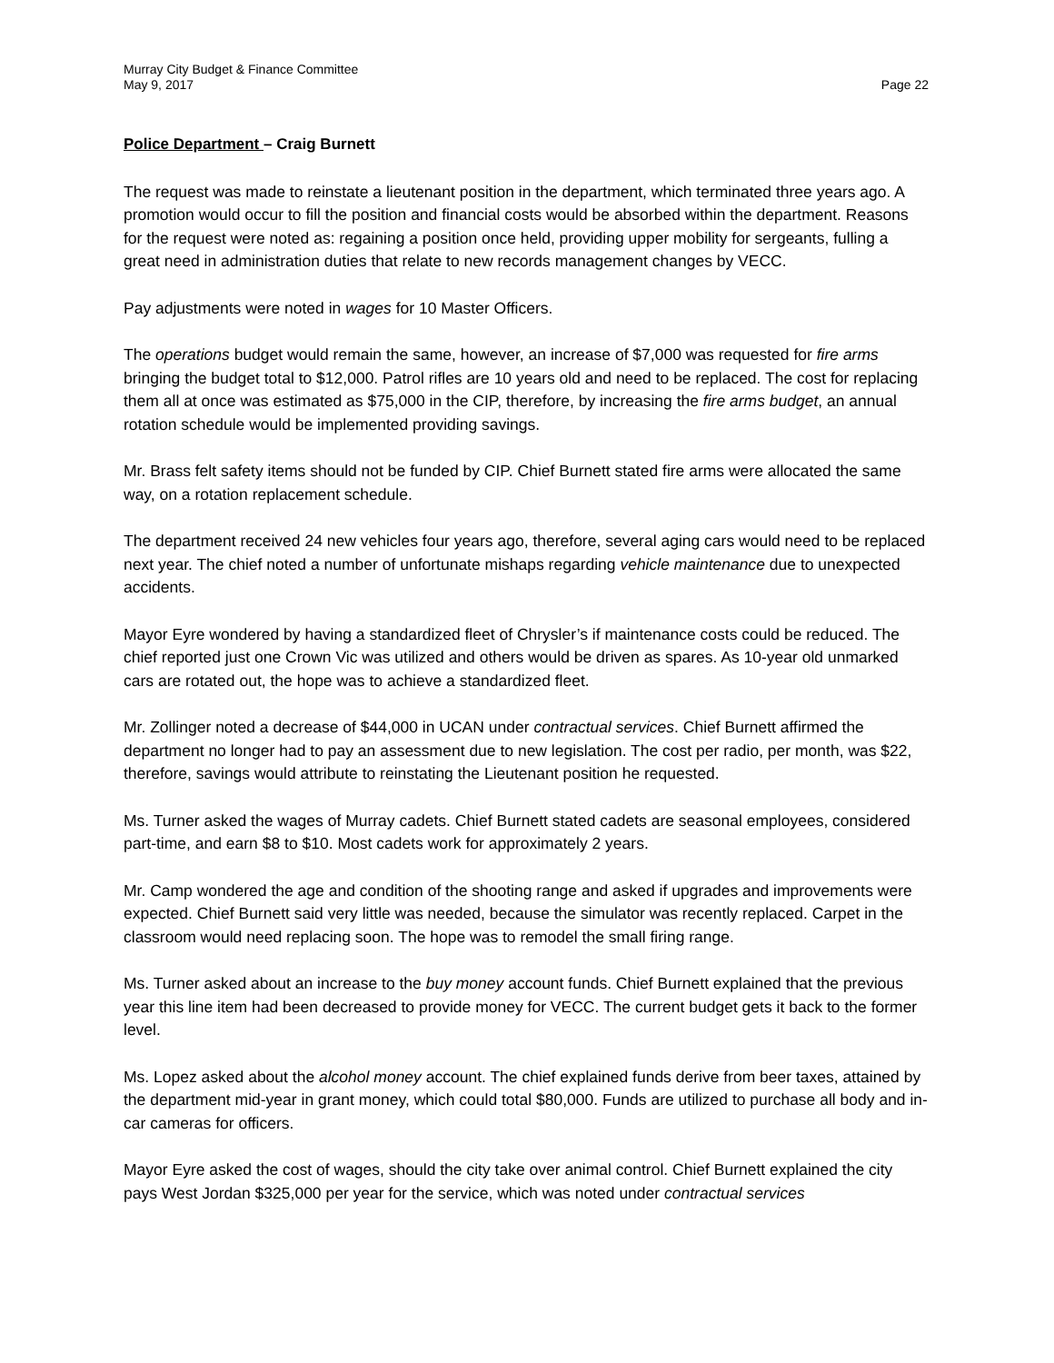Murray City Budget & Finance Committee
May 9, 2017 Page 22
Police Department – Craig Burnett
The request was made to reinstate a lieutenant position in the department, which terminated three years ago. A promotion would occur to fill the position and financial costs would be absorbed within the department. Reasons for the request were noted as: regaining a position once held, providing upper mobility for sergeants, fulling a great need in administration duties that relate to new records management changes by VECC.
Pay adjustments were noted in wages for 10 Master Officers.
The operations budget would remain the same, however, an increase of $7,000 was requested for fire arms bringing the budget total to $12,000. Patrol rifles are 10 years old and need to be replaced. The cost for replacing them all at once was estimated as $75,000 in the CIP, therefore, by increasing the fire arms budget, an annual rotation schedule would be implemented providing savings.
Mr. Brass felt safety items should not be funded by CIP. Chief Burnett stated fire arms were allocated the same way, on a rotation replacement schedule.
The department received 24 new vehicles four years ago, therefore, several aging cars would need to be replaced next year. The chief noted a number of unfortunate mishaps regarding vehicle maintenance due to unexpected accidents.
Mayor Eyre wondered by having a standardized fleet of Chrysler’s if maintenance costs could be reduced. The chief reported just one Crown Vic was utilized and others would be driven as spares. As 10-year old unmarked cars are rotated out, the hope was to achieve a standardized fleet.
Mr. Zollinger noted a decrease of $44,000 in UCAN under contractual services. Chief Burnett affirmed the department no longer had to pay an assessment due to new legislation. The cost per radio, per month, was $22, therefore, savings would attribute to reinstating the Lieutenant position he requested.
Ms. Turner asked the wages of Murray cadets. Chief Burnett stated cadets are seasonal employees, considered part-time, and earn $8 to $10. Most cadets work for approximately 2 years.
Mr. Camp wondered the age and condition of the shooting range and asked if upgrades and improvements were expected. Chief Burnett said very little was needed, because the simulator was recently replaced. Carpet in the classroom would need replacing soon. The hope was to remodel the small firing range.
Ms. Turner asked about an increase to the buy money account funds. Chief Burnett explained that the previous year this line item had been decreased to provide money for VECC. The current budget gets it back to the former level.
Ms. Lopez asked about the alcohol money account. The chief explained funds derive from beer taxes, attained by the department mid-year in grant money, which could total $80,000. Funds are utilized to purchase all body and in-car cameras for officers.
Mayor Eyre asked the cost of wages, should the city take over animal control. Chief Burnett explained the city pays West Jordan $325,000 per year for the service, which was noted under contractual services